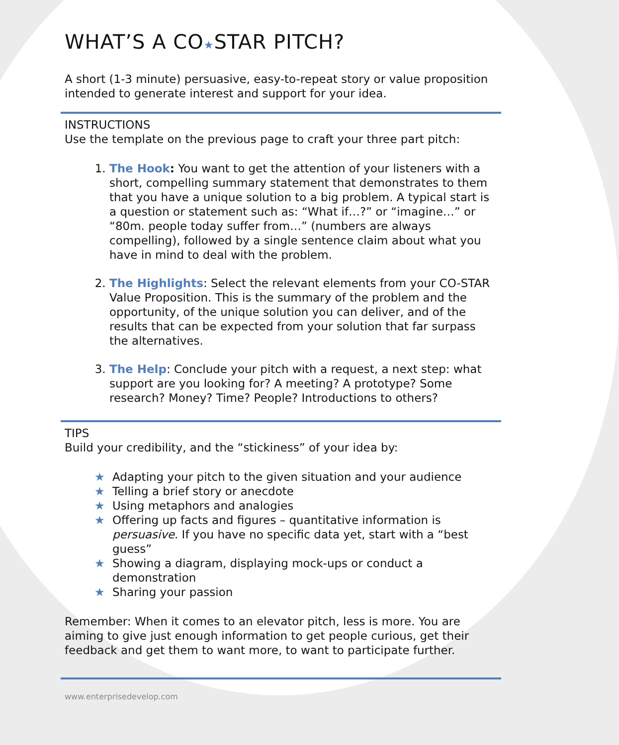WHAT’S A CO★STAR PITCH?
A short (1-3 minute) persuasive, easy-to-repeat story or value proposition intended to generate interest and support for your idea.
INSTRUCTIONS
Use the template on the previous page to craft your three part pitch:
1. The Hook: You want to get the attention of your listeners with a short, compelling summary statement that demonstrates to them that you have a unique solution to a big problem. A typical start is a question or statement such as: “What if…?” or “imagine…” or “80m. people today suffer from…” (numbers are always compelling), followed by a single sentence claim about what you have in mind to deal with the problem.
2. The Highlights: Select the relevant elements from your CO-STAR Value Proposition. This is the summary of the problem and the opportunity, of the unique solution you can deliver, and of the results that can be expected from your solution that far surpass the alternatives.
3. The Help: Conclude your pitch with a request, a next step: what support are you looking for? A meeting? A prototype? Some research? Money? Time? People? Introductions to others?
TIPS
Build your credibility, and the “stickiness” of your idea by:
★ Adapting your pitch to the given situation and your audience
★ Telling a brief story or anecdote
★ Using metaphors and analogies
★ Offering up facts and figures – quantitative information is persuasive. If you have no specific data yet, start with a “best guess”
★ Showing a diagram, displaying mock-ups or conduct a demonstration
★ Sharing your passion
Remember: When it comes to an elevator pitch, less is more. You are aiming to give just enough information to get people curious, get their feedback and get them to want more, to want to participate further.
www.enterprisedevelop.com